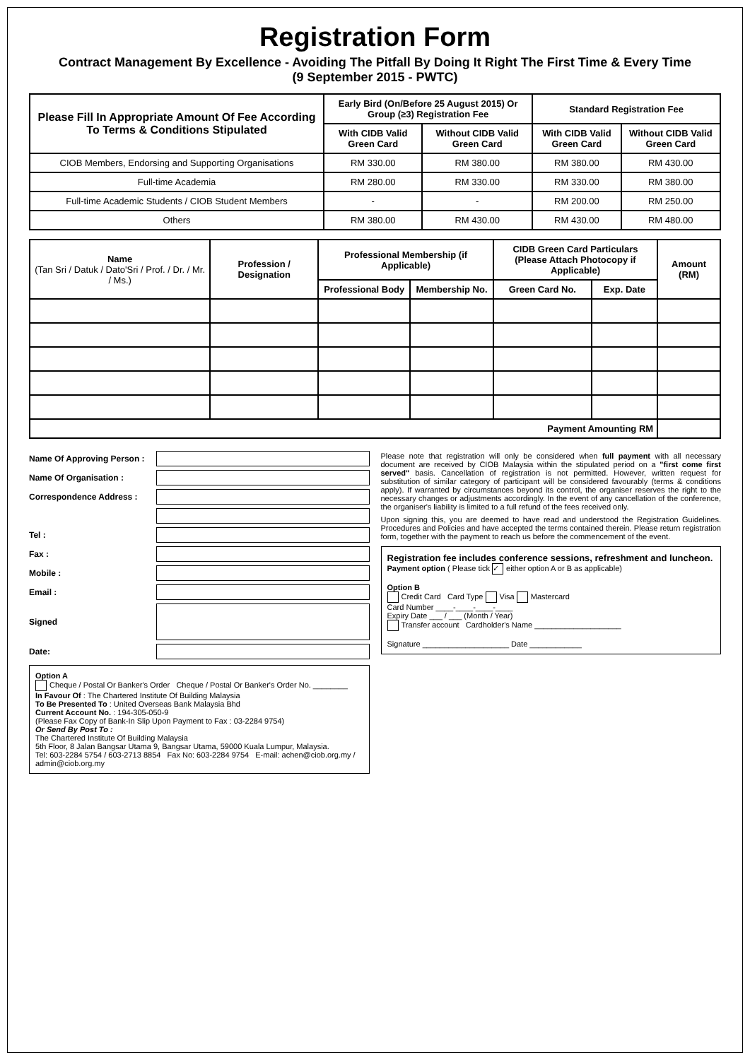Registration Form
Contract Management By Excellence - Avoiding The Pitfall By Doing It Right The First Time & Every Time
(9 September 2015 - PWTC)
| Please Fill In Appropriate Amount Of Fee According To Terms & Conditions Stipulated | Early Bird (On/Before 25 August 2015) Or Group (≥3) Registration Fee | | Standard Registration Fee | |
| --- | --- | --- | --- | --- |
| | With CIDB Valid Green Card | Without CIDB Valid Green Card | With CIDB Valid Green Card | Without CIDB Valid Green Card |
| CIOB Members, Endorsing and Supporting Organisations | RM 330.00 | RM 380.00 | RM 380.00 | RM 430.00 |
| Full-time Academia | RM 280.00 | RM 330.00 | RM 330.00 | RM 380.00 |
| Full-time Academic Students / CIOB Student Members | - | - | RM 200.00 | RM 250.00 |
| Others | RM 380.00 | RM 430.00 | RM 430.00 | RM 480.00 |
| Name (Tan Sri / Datuk / Dato'Sri / Prof. / Dr. / Mr. / Ms.) | Profession / Designation | Professional Membership (if Applicable) | | CIDB Green Card Particulars (Please Attach Photocopy if Applicable) | | Amount (RM) |
| --- | --- | --- | --- | --- | --- | --- |
| | | Professional Body | Membership No. | Green Card No. | Exp. Date | |
| Payment Amounting RM | | | | | | |
Name Of Approving Person :
Name Of Organisation :
Correspondence Address :
Tel :
Fax :
Mobile :
Email :
Signed
Date:
Option A
Cheque / Postal Or Banker's Order Cheque / Postal Or Banker's Order No. ________
In Favour Of : The Chartered Institute Of Building Malaysia
To Be Presented To : United Overseas Bank Malaysia Bhd
Current Account No. : 194-305-050-9
(Please Fax Copy of Bank-In Slip Upon Payment to Fax : 03-2284 9754)
Or Send By Post To :
The Chartered Institute Of Building Malaysia
5th Floor, 8 Jalan Bangsar Utama 9, Bangsar Utama, 59000 Kuala Lumpur, Malaysia.
Tel: 603-2284 5754 / 603-2713 8854 Fax No: 603-2284 9754 E-mail: achen@ciob.org.my / admin@ciob.org.my
Please note that registration will only be considered when full payment with all necessary document are received by CIOB Malaysia within the stipulated period on a "first come first served" basis. Cancellation of registration is not permitted. However, written request for substitution of similar category of participant will be considered favourably (terms & conditions apply). If warranted by circumstances beyond its control, the organiser reserves the right to the necessary changes or adjustments accordingly. In the event of any cancellation of the conference, the organiser's liability is limited to a full refund of the fees received only.
Upon signing this, you are deemed to have read and understood the Registration Guidelines. Procedures and Policies and have accepted the terms contained therein. Please return registration form, together with the payment to reach us before the commencement of the event.
Registration fee includes conference sessions, refreshment and luncheon.
Payment option ( Please tick ✓ either option A or B as applicable)
Option B
Credit Card Card Type Visa Mastercard
Card Number ____-____-____-____
Expiry Date ___ / ___ (Month / Year)
Transfer account Cardholder's Name ____________________
Signature ____________________ Date ____________